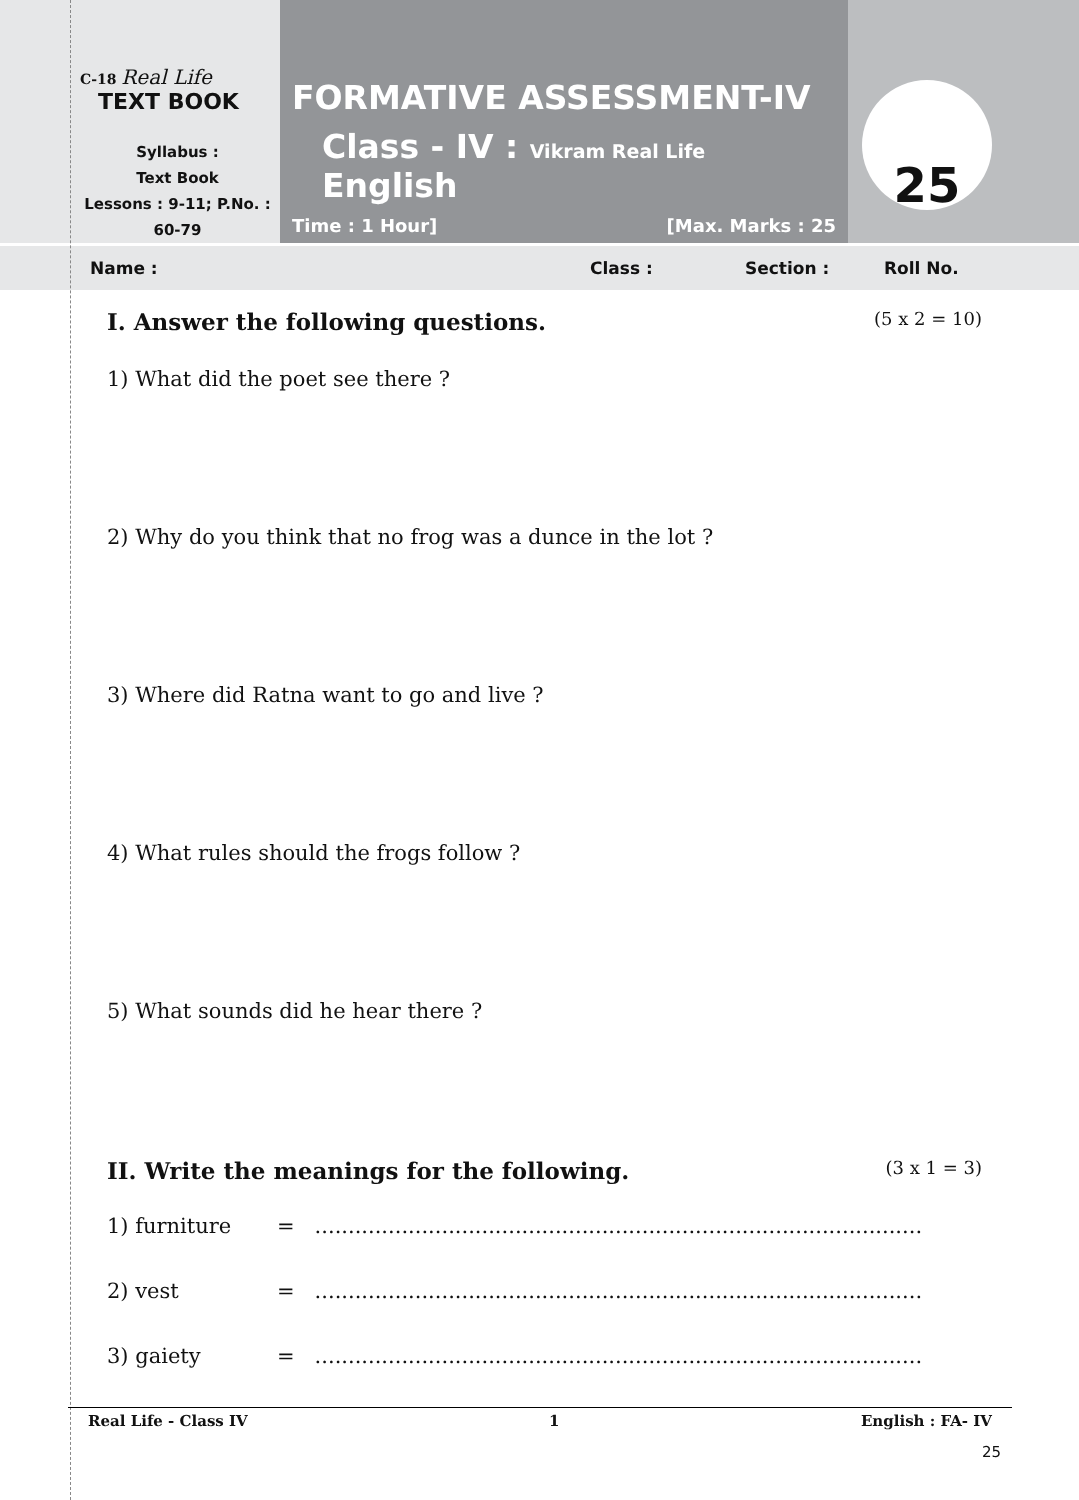C-18 Real Life
TEXT BOOK
Syllabus :
Text Book
Lessons : 9-11; P.No. : 60-79
FORMATIVE ASSESSMENT-IV
Class - IV : Vikram Real Life English
Time : 1 Hour] [Max. Marks : 25
25
Name : Class : Section : Roll No.
I. Answer the following questions. (5 x 2 = 10)
1) What did the poet see there ?
2) Why do you think that no frog was a dunce in the lot ?
3) Where did Ratna want to go and live ?
4) What rules should the frogs follow ?
5) What sounds did he hear there ?
II. Write the meanings for the following. (3 x 1 = 3)
1) furniture = ...........................................................................................
2) vest = ...........................................................................................
3) gaiety = ...........................................................................................
Real Life - Class IV 1 English : FA- IV
25